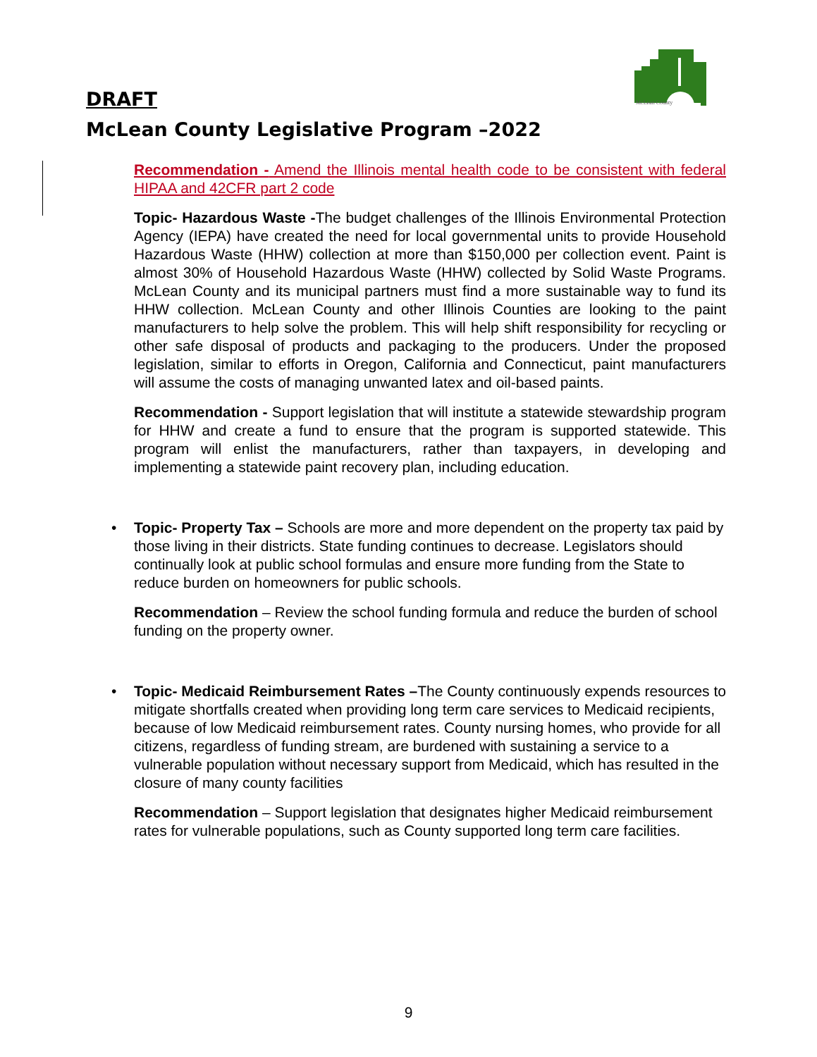McLean County
DRAFT
McLean County Legislative Program –2022
Recommendation - Amend the Illinois mental health code to be consistent with federal HIPAA and 42CFR part 2 code
Topic- Hazardous Waste -The budget challenges of the Illinois Environmental Protection Agency (IEPA) have created the need for local governmental units to provide Household Hazardous Waste (HHW) collection at more than $150,000 per collection event. Paint is almost 30% of Household Hazardous Waste (HHW) collected by Solid Waste Programs. McLean County and its municipal partners must find a more sustainable way to fund its HHW collection. McLean County and other Illinois Counties are looking to the paint manufacturers to help solve the problem. This will help shift responsibility for recycling or other safe disposal of products and packaging to the producers. Under the proposed legislation, similar to efforts in Oregon, California and Connecticut, paint manufacturers will assume the costs of managing unwanted latex and oil-based paints.
Recommendation - Support legislation that will institute a statewide stewardship program for HHW and create a fund to ensure that the program is supported statewide. This program will enlist the manufacturers, rather than taxpayers, in developing and implementing a statewide paint recovery plan, including education.
• Topic- Property Tax – Schools are more and more dependent on the property tax paid by those living in their districts. State funding continues to decrease. Legislators should continually look at public school formulas and ensure more funding from the State to reduce burden on homeowners for public schools.
Recommendation – Review the school funding formula and reduce the burden of school funding on the property owner.
• Topic- Medicaid Reimbursement Rates –The County continuously expends resources to mitigate shortfalls created when providing long term care services to Medicaid recipients, because of low Medicaid reimbursement rates. County nursing homes, who provide for all citizens, regardless of funding stream, are burdened with sustaining a service to a vulnerable population without necessary support from Medicaid, which has resulted in the closure of many county facilities
Recommendation – Support legislation that designates higher Medicaid reimbursement rates for vulnerable populations, such as County supported long term care facilities.
9